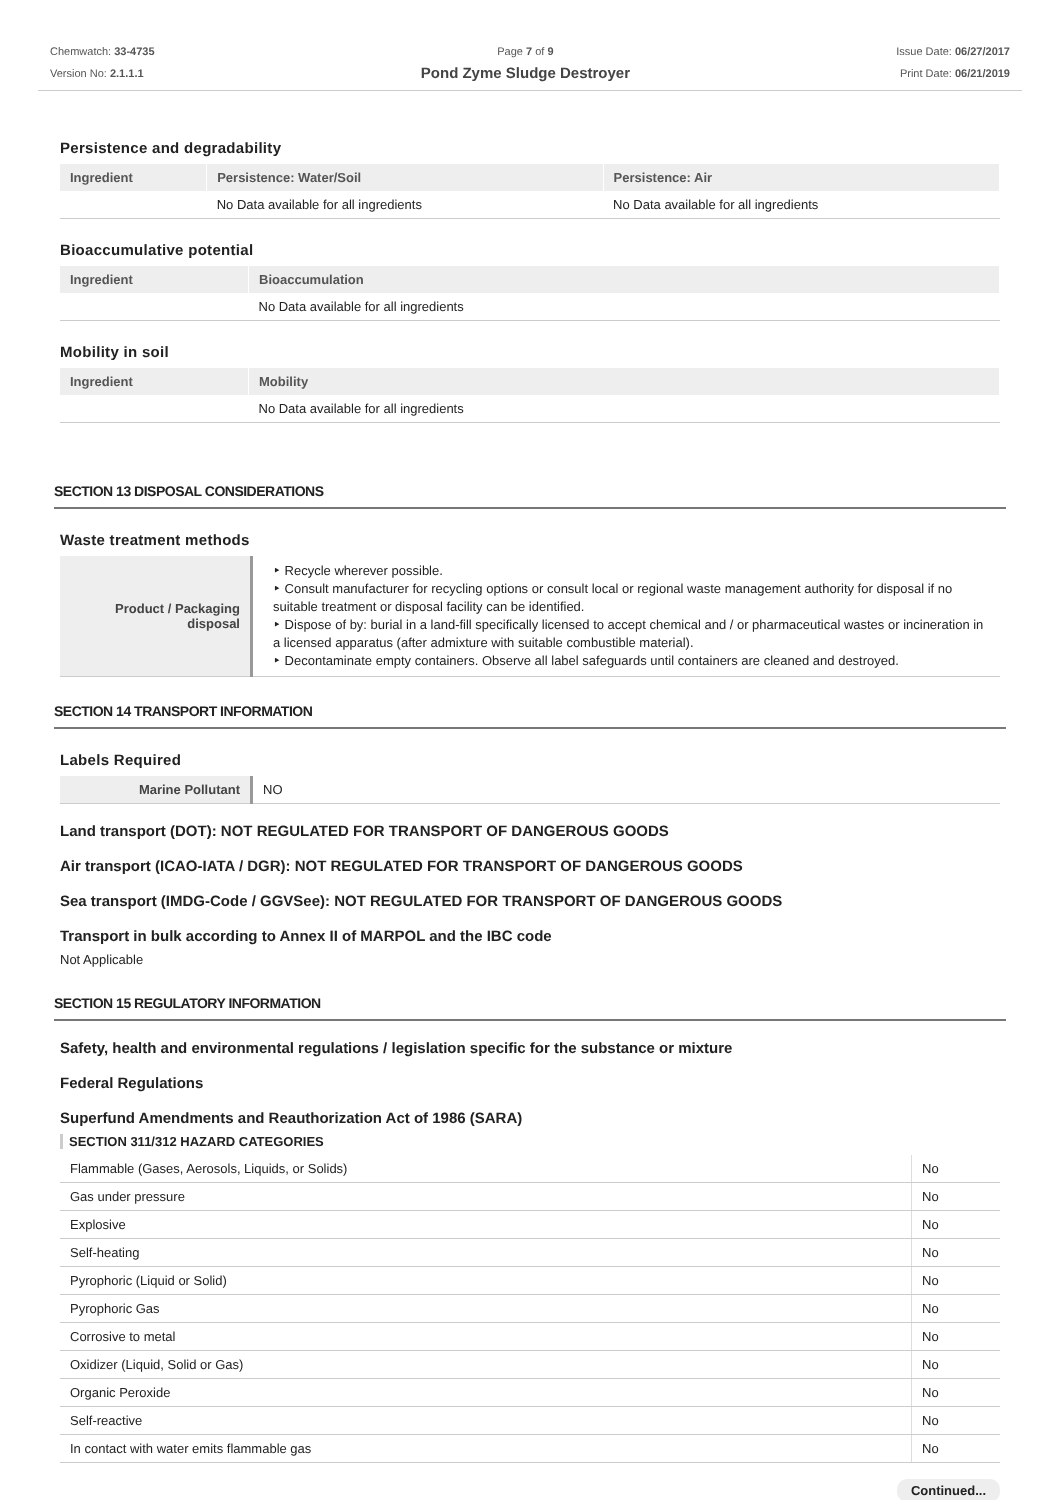Chemwatch: 33-4735
Version No: 2.1.1.1
Page 7 of 9
Pond Zyme Sludge Destroyer
Issue Date: 06/27/2017
Print Date: 06/21/2019
Persistence and degradability
| Ingredient | Persistence: Water/Soil | Persistence: Air |
| --- | --- | --- |
| | No Data available for all ingredients | No Data available for all ingredients |
Bioaccumulative potential
| Ingredient | Bioaccumulation |
| --- | --- |
| | No Data available for all ingredients |
Mobility in soil
| Ingredient | Mobility |
| --- | --- |
| | No Data available for all ingredients |
SECTION 13 DISPOSAL CONSIDERATIONS
Waste treatment methods
| Product / Packaging disposal | ‣ Recycle wherever possible. ‣ Consult manufacturer for recycling options or consult local or regional waste management authority for disposal if no suitable treatment or disposal facility can be identified. ‣ Dispose of by: burial in a land-fill specifically licensed to accept chemical and / or pharmaceutical wastes or incineration in a licensed apparatus (after admixture with suitable combustible material). ‣ Decontaminate empty containers. Observe all label safeguards until containers are cleaned and destroyed. |
SECTION 14 TRANSPORT INFORMATION
Labels Required
| Marine Pollutant | NO |
Land transport (DOT): NOT REGULATED FOR TRANSPORT OF DANGEROUS GOODS
Air transport (ICAO-IATA / DGR): NOT REGULATED FOR TRANSPORT OF DANGEROUS GOODS
Sea transport (IMDG-Code / GGVSee): NOT REGULATED FOR TRANSPORT OF DANGEROUS GOODS
Transport in bulk according to Annex II of MARPOL and the IBC code
Not Applicable
SECTION 15 REGULATORY INFORMATION
Safety, health and environmental regulations / legislation specific for the substance or mixture
Federal Regulations
Superfund Amendments and Reauthorization Act of 1986 (SARA)
SECTION 311/312 HAZARD CATEGORIES
| Flammable (Gases, Aerosols, Liquids, or Solids) | No |
| Gas under pressure | No |
| Explosive | No |
| Self-heating | No |
| Pyrophoric (Liquid or Solid) | No |
| Pyrophoric Gas | No |
| Corrosive to metal | No |
| Oxidizer (Liquid, Solid or Gas) | No |
| Organic Peroxide | No |
| Self-reactive | No |
| In contact with water emits flammable gas | No |
Continued...